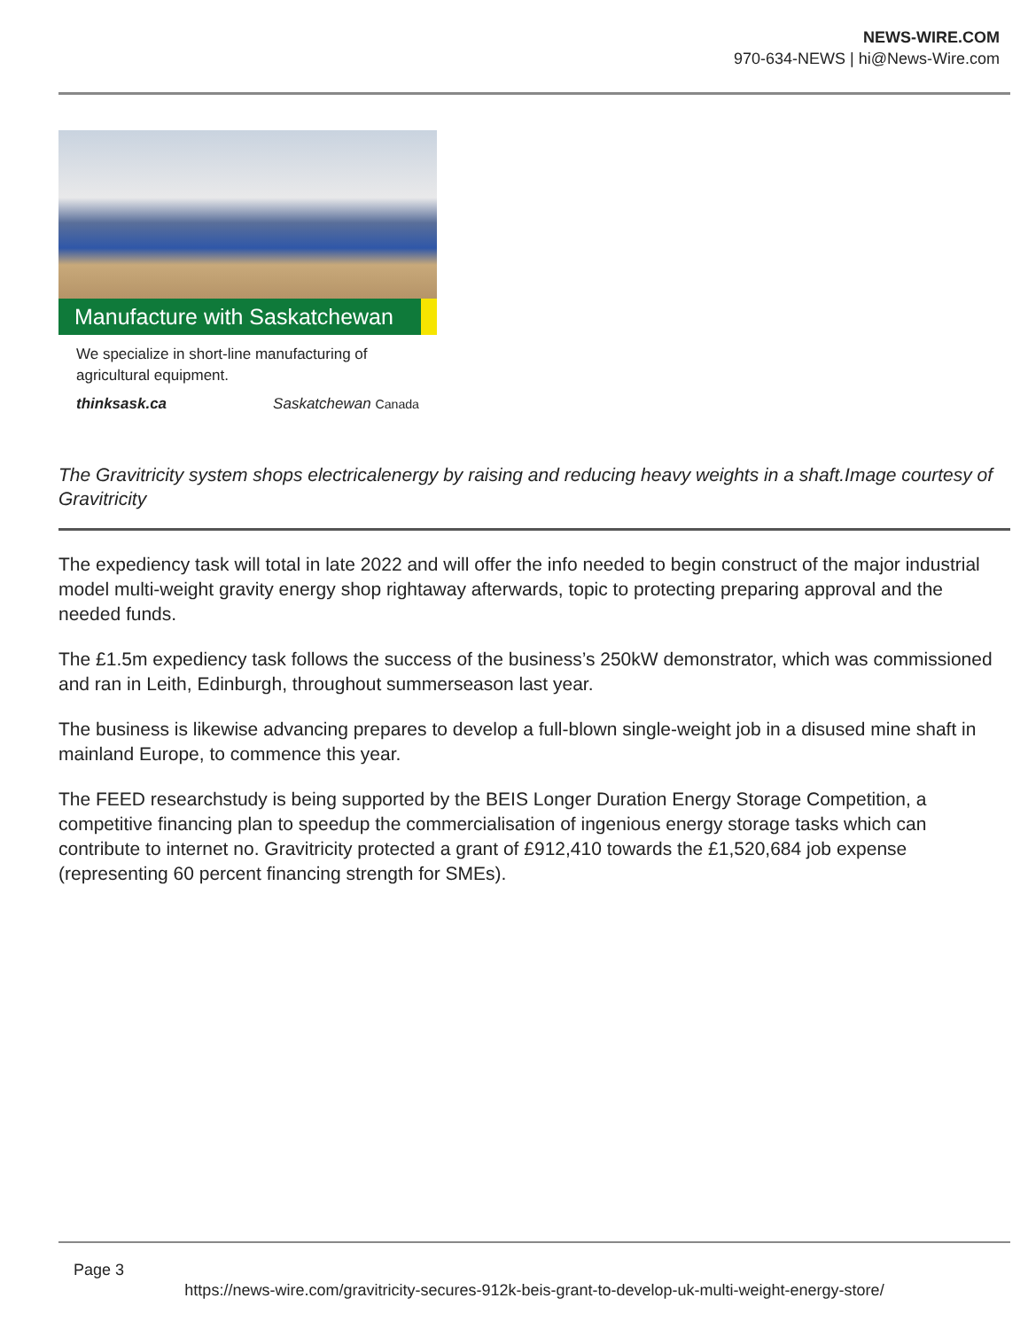NEWS-WIRE.COM
970-634-NEWS | hi@News-Wire.com
Manufacture with Saskatchewan
We specialize in short-line manufacturing of agricultural equipment.
thinksask.ca Saskatchewan Canada
The Gravitricity system shops electricalenergy by raising and reducing heavy weights in a shaft.Image courtesy of Gravitricity
The expediency task will total in late 2022 and will offer the info needed to begin construct of the major industrial model multi-weight gravity energy shop rightaway afterwards, topic to protecting preparing approval and the needed funds.
The £1.5m expediency task follows the success of the business’s 250kW demonstrator, which was commissioned and ran in Leith, Edinburgh, throughout summerseason last year.
The business is likewise advancing prepares to develop a full-blown single-weight job in a disused mine shaft in mainland Europe, to commence this year.
The FEED researchstudy is being supported by the BEIS Longer Duration Energy Storage Competition, a competitive financing plan to speedup the commercialisation of ingenious energy storage tasks which can contribute to internet no. Gravitricity protected a grant of £912,410 towards the £1,520,684 job expense (representing 60 percent financing strength for SMEs).
Page 3
https://news-wire.com/gravitricity-secures-912k-beis-grant-to-develop-uk-multi-weight-energy-store/